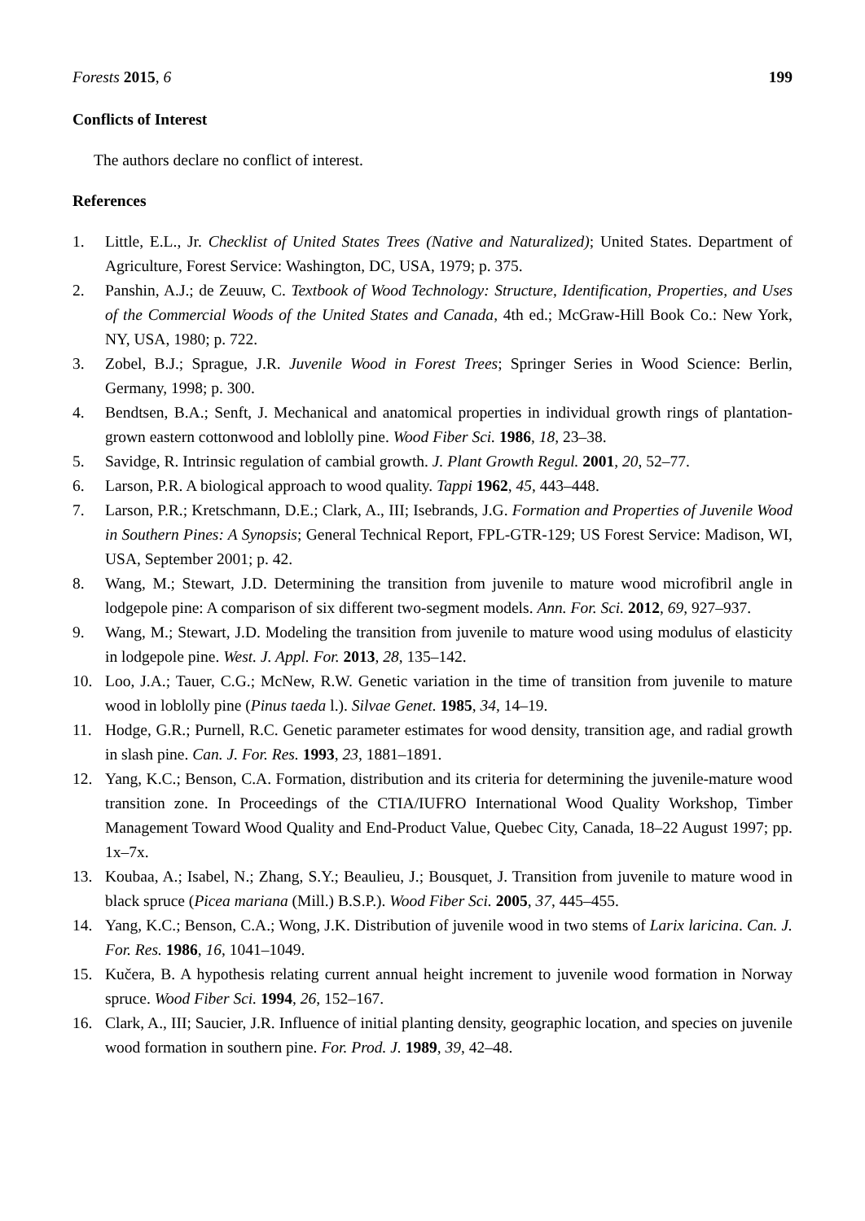Forests 2015, 6 199
Conflicts of Interest
The authors declare no conflict of interest.
References
1. Little, E.L., Jr. Checklist of United States Trees (Native and Naturalized); United States. Department of Agriculture, Forest Service: Washington, DC, USA, 1979; p. 375.
2. Panshin, A.J.; de Zeuuw, C. Textbook of Wood Technology: Structure, Identification, Properties, and Uses of the Commercial Woods of the United States and Canada, 4th ed.; McGraw-Hill Book Co.: New York, NY, USA, 1980; p. 722.
3. Zobel, B.J.; Sprague, J.R. Juvenile Wood in Forest Trees; Springer Series in Wood Science: Berlin, Germany, 1998; p. 300.
4. Bendtsen, B.A.; Senft, J. Mechanical and anatomical properties in individual growth rings of plantation-grown eastern cottonwood and loblolly pine. Wood Fiber Sci. 1986, 18, 23–38.
5. Savidge, R. Intrinsic regulation of cambial growth. J. Plant Growth Regul. 2001, 20, 52–77.
6. Larson, P.R. A biological approach to wood quality. Tappi 1962, 45, 443–448.
7. Larson, P.R.; Kretschmann, D.E.; Clark, A., III; Isebrands, J.G. Formation and Properties of Juvenile Wood in Southern Pines: A Synopsis; General Technical Report, FPL-GTR-129; US Forest Service: Madison, WI, USA, September 2001; p. 42.
8. Wang, M.; Stewart, J.D. Determining the transition from juvenile to mature wood microfibril angle in lodgepole pine: A comparison of six different two-segment models. Ann. For. Sci. 2012, 69, 927–937.
9. Wang, M.; Stewart, J.D. Modeling the transition from juvenile to mature wood using modulus of elasticity in lodgepole pine. West. J. Appl. For. 2013, 28, 135–142.
10. Loo, J.A.; Tauer, C.G.; McNew, R.W. Genetic variation in the time of transition from juvenile to mature wood in loblolly pine (Pinus taeda l.). Silvae Genet. 1985, 34, 14–19.
11. Hodge, G.R.; Purnell, R.C. Genetic parameter estimates for wood density, transition age, and radial growth in slash pine. Can. J. For. Res. 1993, 23, 1881–1891.
12. Yang, K.C.; Benson, C.A. Formation, distribution and its criteria for determining the juvenile-mature wood transition zone. In Proceedings of the CTIA/IUFRO International Wood Quality Workshop, Timber Management Toward Wood Quality and End-Product Value, Quebec City, Canada, 18–22 August 1997; pp. 1x–7x.
13. Koubaa, A.; Isabel, N.; Zhang, S.Y.; Beaulieu, J.; Bousquet, J. Transition from juvenile to mature wood in black spruce (Picea mariana (Mill.) B.S.P.). Wood Fiber Sci. 2005, 37, 445–455.
14. Yang, K.C.; Benson, C.A.; Wong, J.K. Distribution of juvenile wood in two stems of Larix laricina. Can. J. For. Res. 1986, 16, 1041–1049.
15. Kučera, B. A hypothesis relating current annual height increment to juvenile wood formation in Norway spruce. Wood Fiber Sci. 1994, 26, 152–167.
16. Clark, A., III; Saucier, J.R. Influence of initial planting density, geographic location, and species on juvenile wood formation in southern pine. For. Prod. J. 1989, 39, 42–48.